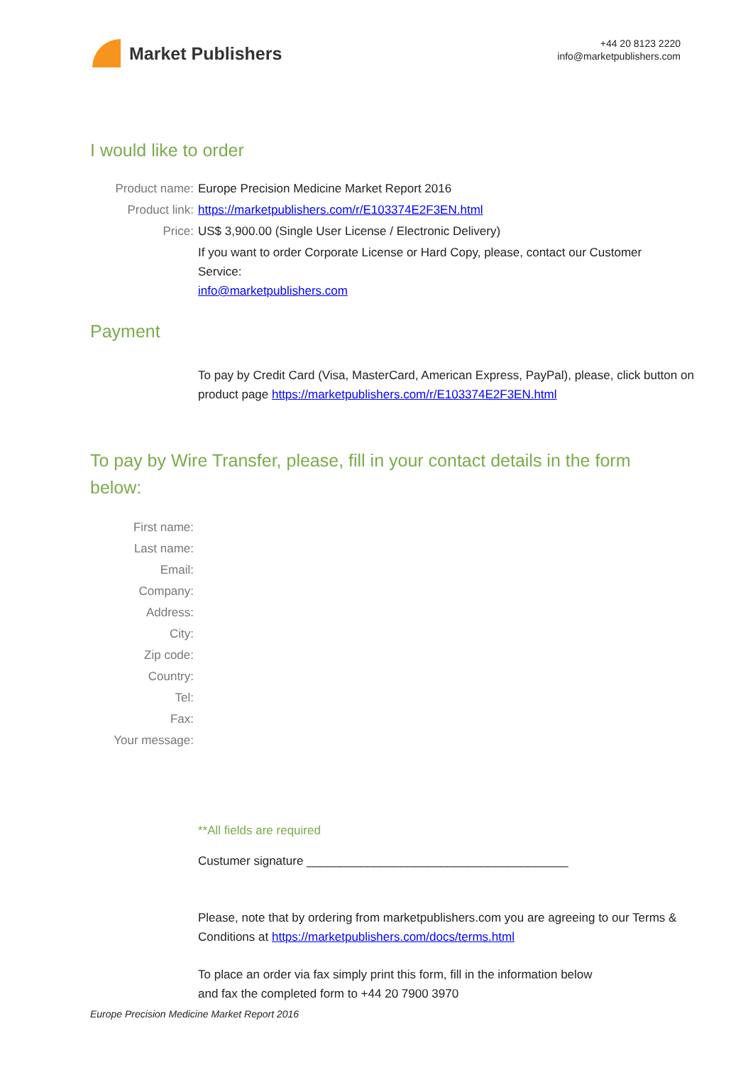Market Publishers
+44 20 8123 2220
info@marketpublishers.com
I would like to order
Product name: Europe Precision Medicine Market Report 2016
Product link: https://marketpublishers.com/r/E103374E2F3EN.html
Price: US$ 3,900.00 (Single User License / Electronic Delivery)
If you want to order Corporate License or Hard Copy, please, contact our Customer Service:
info@marketpublishers.com
Payment
To pay by Credit Card (Visa, MasterCard, American Express, PayPal), please, click button on product page https://marketpublishers.com/r/E103374E2F3EN.html
To pay by Wire Transfer, please, fill in your contact details in the form below:
First name:
Last name:
Email:
Company:
Address:
City:
Zip code:
Country:
Tel:
Fax:
Your message:
**All fields are required
Custumer signature _______________________________________
Please, note that by ordering from marketpublishers.com you are agreeing to our Terms & Conditions at https://marketpublishers.com/docs/terms.html
To place an order via fax simply print this form, fill in the information below
and fax the completed form to +44 20 7900 3970
Europe Precision Medicine Market Report 2016